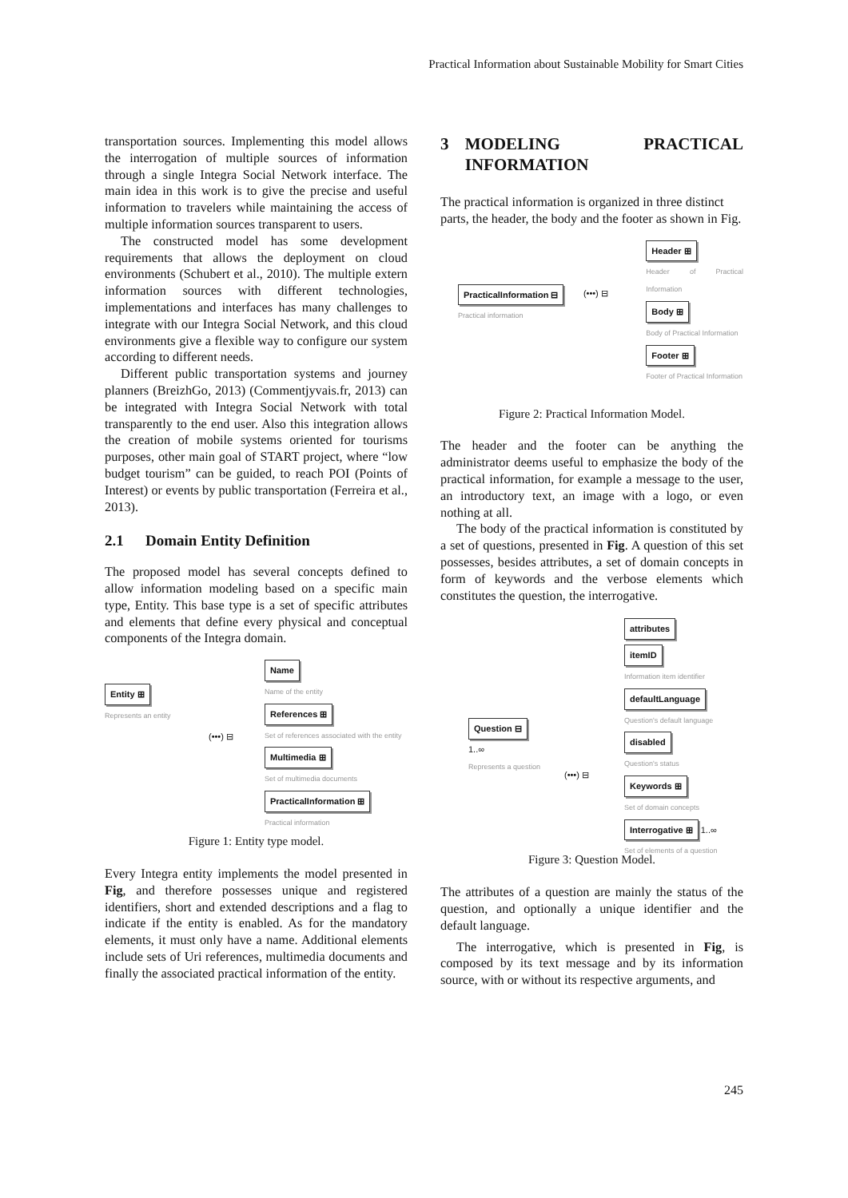Practical Information about Sustainable Mobility for Smart Cities
transportation sources. Implementing this model allows the interrogation of multiple sources of information through a single Integra Social Network interface. The main idea in this work is to give the precise and useful information to travelers while maintaining the access of multiple information sources transparent to users.
The constructed model has some development requirements that allows the deployment on cloud environments (Schubert et al., 2010). The multiple extern information sources with different technologies, implementations and interfaces has many challenges to integrate with our Integra Social Network, and this cloud environments give a flexible way to configure our system according to different needs.
Different public transportation systems and journey planners (BreizhGo, 2013) (Commentjyvais.fr, 2013) can be integrated with Integra Social Network with total transparently to the end user. Also this integration allows the creation of mobile systems oriented for tourisms purposes, other main goal of START project, where “low budget tourism” can be guided, to reach POI (Points of Interest) or events by public transportation (Ferreira et al., 2013).
2.1 Domain Entity Definition
The proposed model has several concepts defined to allow information modeling based on a specific main type, Entity. This base type is a set of specific attributes and elements that define every physical and conceptual components of the Integra domain.
Entity ⊞
Represents an entity
(•••) ⊟
Name
Name of the entity
References ⊞
Set of references associated with the entity
Multimedia ⊞
Set of multimedia documents
PracticalInformation ⊞
Practical information
Figure 1: Entity type model.
Every Integra entity implements the model presented in Fig, and therefore possesses unique and registered identifiers, short and extended descriptions and a flag to indicate if the entity is enabled. As for the mandatory elements, it must only have a name. Additional elements include sets of Uri references, multimedia documents and finally the associated practical information of the entity.
3 MODELING PRACTICAL INFORMATION
The practical information is organized in three distinct parts, the header, the body and the footer as shown in Fig.
PracticalInformation ⊟
Practical information
(•••) ⊟
Header ⊞
Header of Practical Information
Body ⊞
Body of Practical Information
Footer ⊞
Footer of Practical Information
Figure 2: Practical Information Model.
The header and the footer can be anything the administrator deems useful to emphasize the body of the practical information, for example a message to the user, an introductory text, an image with a logo, or even nothing at all.
The body of the practical information is constituted by a set of questions, presented in Fig. A question of this set possesses, besides attributes, a set of domain concepts in form of keywords and the verbose elements which constitutes the question, the interrogative.
Question ⊟
1..∞
Represents a question
(•••) ⊟
attributes
itemID
Information item identifier
defaultLanguage
Question's default language
disabled
Question's status
Keywords ⊞
Set of domain concepts
Interrogative ⊞ 1..∞
Set of elements of a question
Figure 3: Question Model.
The attributes of a question are mainly the status of the question, and optionally a unique identifier and the default language.
The interrogative, which is presented in Fig, is composed by its text message and by its information source, with or without its respective arguments, and
245